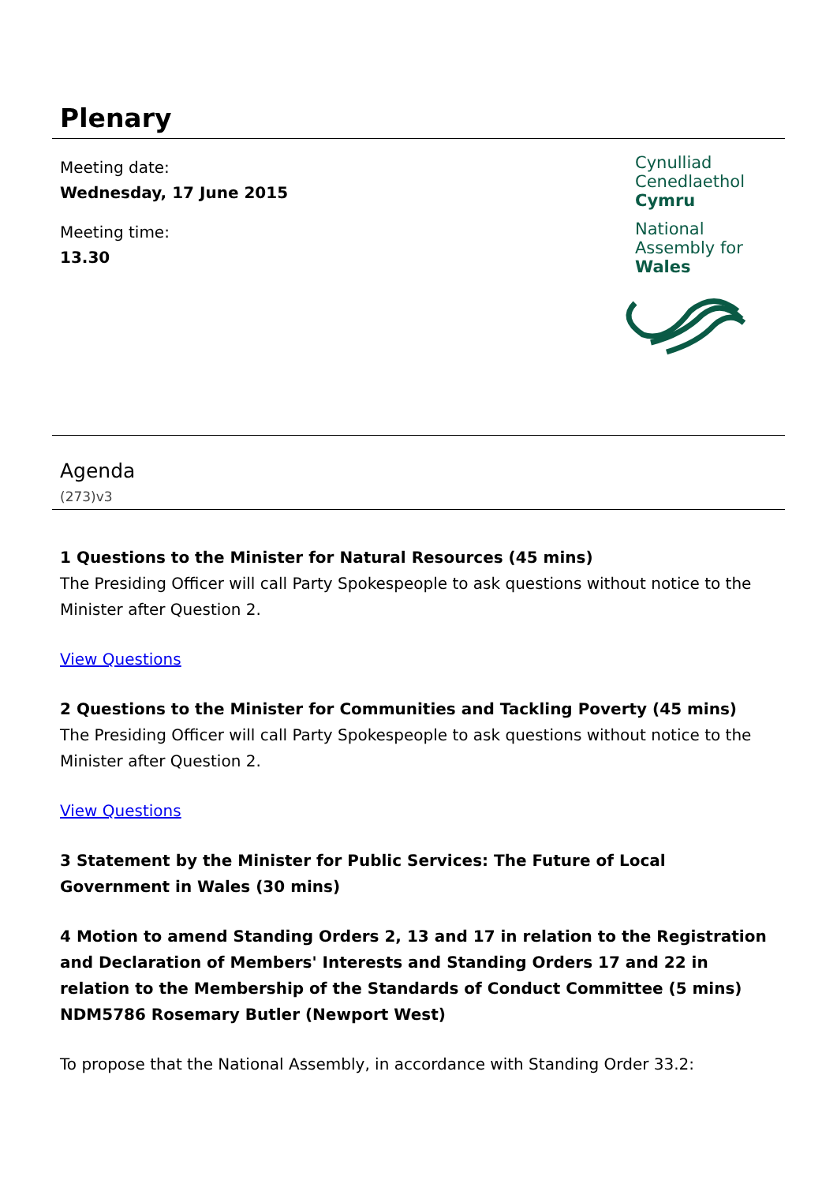Plenary
Meeting date:
Wednesday, 17 June 2015
Meeting time:
13.30
Cynulliad
Cenedlaethol
Cymru
National
Assembly for
Wales
Agenda
(273)v3
1 Questions to the Minister for Natural Resources (45 mins)
The Presiding Officer will call Party Spokespeople to ask questions without notice to the Minister after Question 2.
View Questions
2 Questions to the Minister for Communities and Tackling Poverty (45 mins)
The Presiding Officer will call Party Spokespeople to ask questions without notice to the Minister after Question 2.
View Questions
3 Statement by the Minister for Public Services: The Future of Local Government in Wales (30 mins)
4 Motion to amend Standing Orders 2, 13 and 17 in relation to the Registration and Declaration of Members' Interests and Standing Orders 17 and 22 in relation to the Membership of the Standards of Conduct Committee (5 mins)
NDM5786 Rosemary Butler (Newport West)
To propose that the National Assembly, in accordance with Standing Order 33.2: